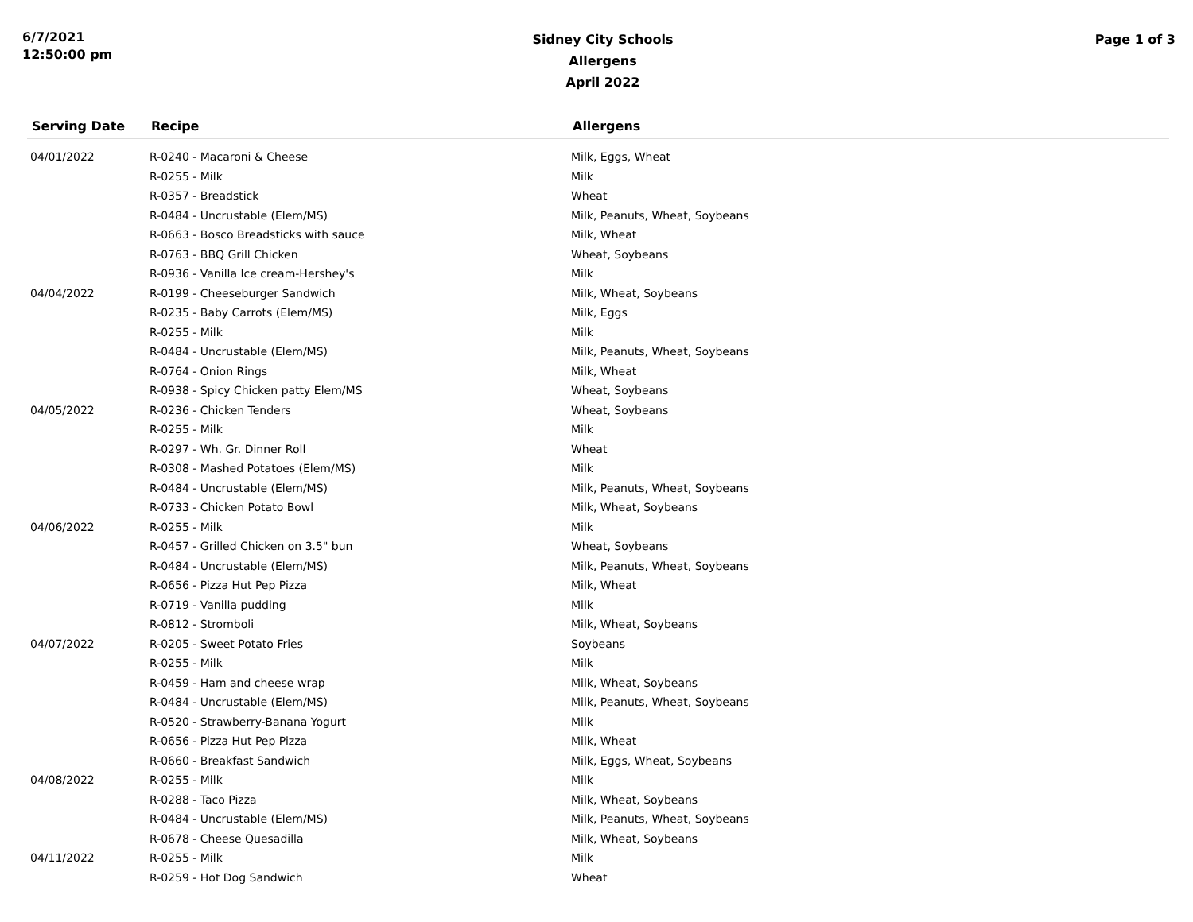6/7/2021
12:50:00 pm
Sidney City Schools
Allergens
April 2022
Page 1 of 3
| Serving Date | Recipe | Allergens |
| --- | --- | --- |
| 04/01/2022 | R-0240 - Macaroni & Cheese | Milk, Eggs, Wheat |
| | R-0255 - Milk | Milk |
| | R-0357 - Breadstick | Wheat |
| | R-0484 - Uncrustable (Elem/MS) | Milk, Peanuts, Wheat, Soybeans |
| | R-0663 - Bosco Breadsticks with sauce | Milk, Wheat |
| | R-0763 - BBQ Grill Chicken | Wheat, Soybeans |
| | R-0936 - Vanilla Ice cream-Hershey's | Milk |
| 04/04/2022 | R-0199 - Cheeseburger Sandwich | Milk, Wheat, Soybeans |
| | R-0235 - Baby Carrots (Elem/MS) | Milk, Eggs |
| | R-0255 - Milk | Milk |
| | R-0484 - Uncrustable (Elem/MS) | Milk, Peanuts, Wheat, Soybeans |
| | R-0764 - Onion Rings | Milk, Wheat |
| | R-0938 - Spicy Chicken patty Elem/MS | Wheat, Soybeans |
| 04/05/2022 | R-0236 - Chicken Tenders | Wheat, Soybeans |
| | R-0255 - Milk | Milk |
| | R-0297 - Wh. Gr. Dinner Roll | Wheat |
| | R-0308 - Mashed Potatoes (Elem/MS) | Milk |
| | R-0484 - Uncrustable (Elem/MS) | Milk, Peanuts, Wheat, Soybeans |
| | R-0733 - Chicken Potato Bowl | Milk, Wheat, Soybeans |
| 04/06/2022 | R-0255 - Milk | Milk |
| | R-0457 - Grilled Chicken on 3.5" bun | Wheat, Soybeans |
| | R-0484 - Uncrustable (Elem/MS) | Milk, Peanuts, Wheat, Soybeans |
| | R-0656 - Pizza Hut Pep Pizza | Milk, Wheat |
| | R-0719 - Vanilla pudding | Milk |
| | R-0812 - Stromboli | Milk, Wheat, Soybeans |
| 04/07/2022 | R-0205 - Sweet Potato Fries | Soybeans |
| | R-0255 - Milk | Milk |
| | R-0459 - Ham and cheese wrap | Milk, Wheat, Soybeans |
| | R-0484 - Uncrustable (Elem/MS) | Milk, Peanuts, Wheat, Soybeans |
| | R-0520 - Strawberry-Banana Yogurt | Milk |
| | R-0656 - Pizza Hut Pep Pizza | Milk, Wheat |
| | R-0660 - Breakfast Sandwich | Milk, Eggs, Wheat, Soybeans |
| 04/08/2022 | R-0255 - Milk | Milk |
| | R-0288 - Taco Pizza | Milk, Wheat, Soybeans |
| | R-0484 - Uncrustable (Elem/MS) | Milk, Peanuts, Wheat, Soybeans |
| | R-0678 - Cheese Quesadilla | Milk, Wheat, Soybeans |
| 04/11/2022 | R-0255 - Milk | Milk |
| | R-0259 - Hot Dog Sandwich | Wheat |